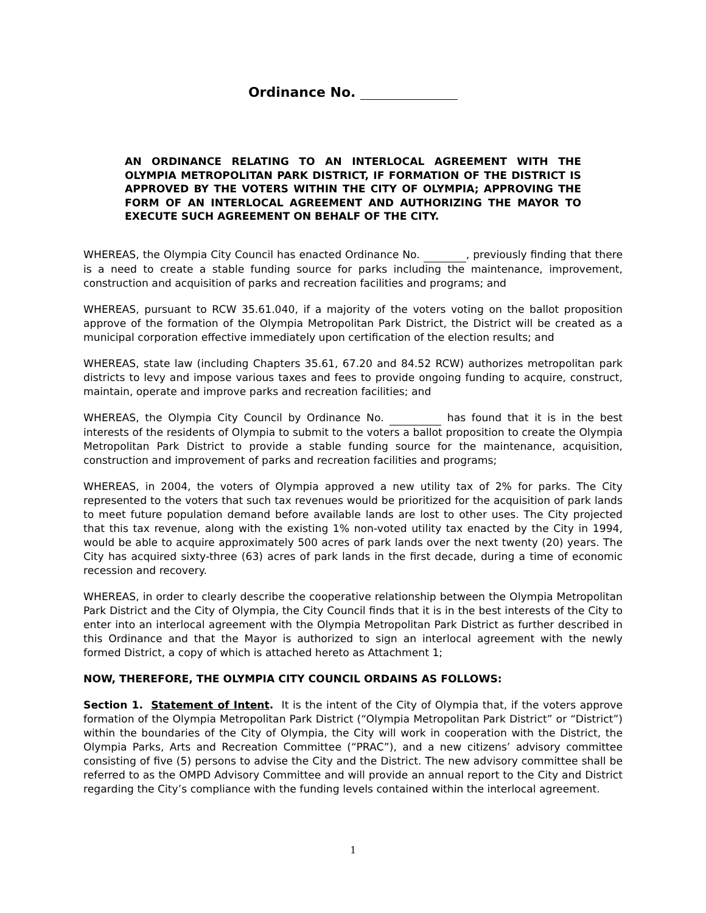Ordinance No.
AN ORDINANCE RELATING TO AN INTERLOCAL AGREEMENT WITH THE OLYMPIA METROPOLITAN PARK DISTRICT, IF FORMATION OF THE DISTRICT IS APPROVED BY THE VOTERS WITHIN THE CITY OF OLYMPIA; APPROVING THE FORM OF AN INTERLOCAL AGREEMENT AND AUTHORIZING THE MAYOR TO EXECUTE SUCH AGREEMENT ON BEHALF OF THE CITY.
WHEREAS, the Olympia City Council has enacted Ordinance No. , previously finding that there is a need to create a stable funding source for parks including the maintenance, improvement, construction and acquisition of parks and recreation facilities and programs; and
WHEREAS, pursuant to RCW 35.61.040, if a majority of the voters voting on the ballot proposition approve of the formation of the Olympia Metropolitan Park District, the District will be created as a municipal corporation effective immediately upon certification of the election results; and
WHEREAS, state law (including Chapters 35.61, 67.20 and 84.52 RCW) authorizes metropolitan park districts to levy and impose various taxes and fees to provide ongoing funding to acquire, construct, maintain, operate and improve parks and recreation facilities; and
WHEREAS, the Olympia City Council by Ordinance No. has found that it is in the best interests of the residents of Olympia to submit to the voters a ballot proposition to create the Olympia Metropolitan Park District to provide a stable funding source for the maintenance, acquisition, construction and improvement of parks and recreation facilities and programs;
WHEREAS, in 2004, the voters of Olympia approved a new utility tax of 2% for parks. The City represented to the voters that such tax revenues would be prioritized for the acquisition of park lands to meet future population demand before available lands are lost to other uses. The City projected that this tax revenue, along with the existing 1% non-voted utility tax enacted by the City in 1994, would be able to acquire approximately 500 acres of park lands over the next twenty (20) years. The City has acquired sixty-three (63) acres of park lands in the first decade, during a time of economic recession and recovery.
WHEREAS, in order to clearly describe the cooperative relationship between the Olympia Metropolitan Park District and the City of Olympia, the City Council finds that it is in the best interests of the City to enter into an interlocal agreement with the Olympia Metropolitan Park District as further described in this Ordinance and that the Mayor is authorized to sign an interlocal agreement with the newly formed District, a copy of which is attached hereto as Attachment 1;
NOW, THEREFORE, THE OLYMPIA CITY COUNCIL ORDAINS AS FOLLOWS:
Section 1. Statement of Intent. It is the intent of the City of Olympia that, if the voters approve formation of the Olympia Metropolitan Park District (“Olympia Metropolitan Park District” or “District”) within the boundaries of the City of Olympia, the City will work in cooperation with the District, the Olympia Parks, Arts and Recreation Committee (“PRAC”), and a new citizens’ advisory committee consisting of five (5) persons to advise the City and the District. The new advisory committee shall be referred to as the OMPD Advisory Committee and will provide an annual report to the City and District regarding the City’s compliance with the funding levels contained within the interlocal agreement.
1